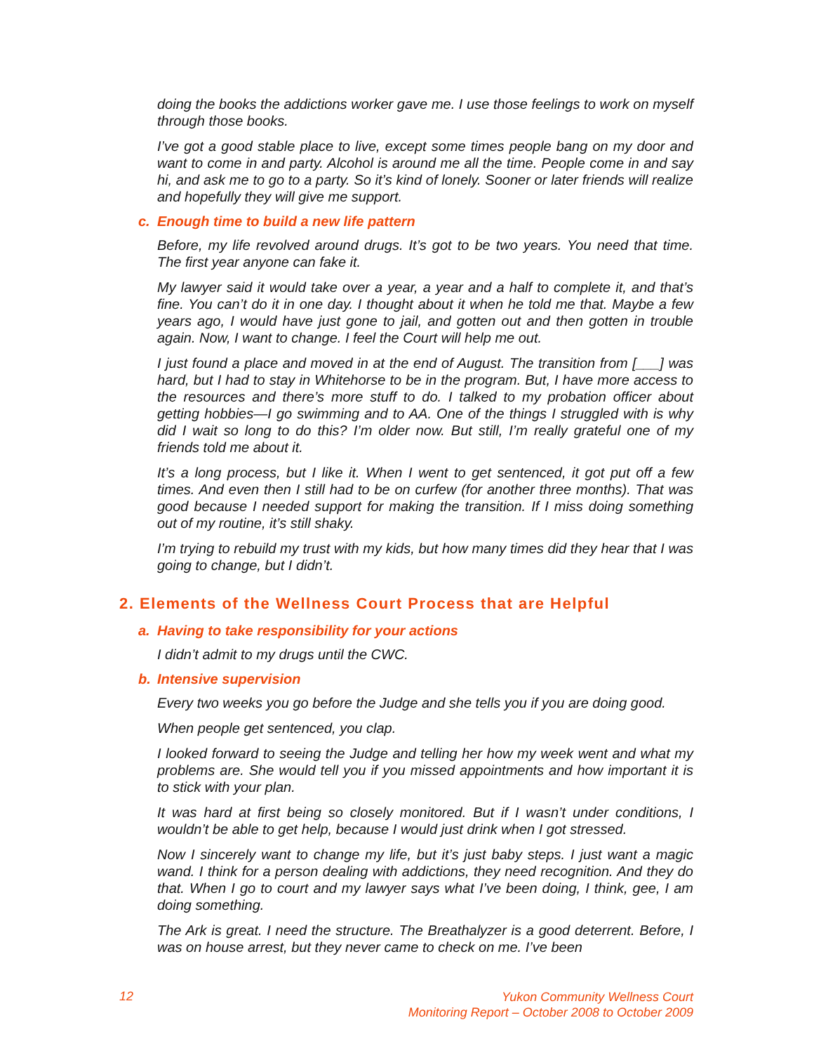doing the books the addictions worker gave me. I use those feelings to work on myself through those books.
I’ve got a good stable place to live, except some times people bang on my door and want to come in and party. Alcohol is around me all the time. People come in and say hi, and ask me to go to a party. So it’s kind of lonely. Sooner or later friends will realize and hopefully they will give me support.
c. Enough time to build a new life pattern
Before, my life revolved around drugs. It’s got to be two years. You need that time. The first year anyone can fake it.
My lawyer said it would take over a year, a year and a half to complete it, and that’s fine. You can’t do it in one day. I thought about it when he told me that. Maybe a few years ago, I would have just gone to jail, and gotten out and then gotten in trouble again. Now, I want to change. I feel the Court will help me out.
I just found a place and moved in at the end of August. The transition from [___] was hard, but I had to stay in Whitehorse to be in the program. But, I have more access to the resources and there’s more stuff to do. I talked to my probation officer about getting hobbies—I go swimming and to AA. One of the things I struggled with is why did I wait so long to do this? I’m older now. But still, I’m really grateful one of my friends told me about it.
It’s a long process, but I like it. When I went to get sentenced, it got put off a few times. And even then I still had to be on curfew (for another three months). That was good because I needed support for making the transition. If I miss doing something out of my routine, it’s still shaky.
I’m trying to rebuild my trust with my kids, but how many times did they hear that I was going to change, but I didn’t.
2. Elements of the Wellness Court Process that are Helpful
a. Having to take responsibility for your actions
I didn’t admit to my drugs until the CWC.
b. Intensive supervision
Every two weeks you go before the Judge and she tells you if you are doing good.
When people get sentenced, you clap.
I looked forward to seeing the Judge and telling her how my week went and what my problems are. She would tell you if you missed appointments and how important it is to stick with your plan.
It was hard at first being so closely monitored. But if I wasn’t under conditions, I wouldn’t be able to get help, because I would just drink when I got stressed.
Now I sincerely want to change my life, but it’s just baby steps. I just want a magic wand. I think for a person dealing with addictions, they need recognition. And they do that. When I go to court and my lawyer says what I’ve been doing, I think, gee, I am doing something.
The Ark is great. I need the structure. The Breathalyzer is a good deterrent. Before, I was on house arrest, but they never came to check on me. I’ve been
12
Yukon Community Wellness Court
Monitoring Report – October 2008 to October 2009